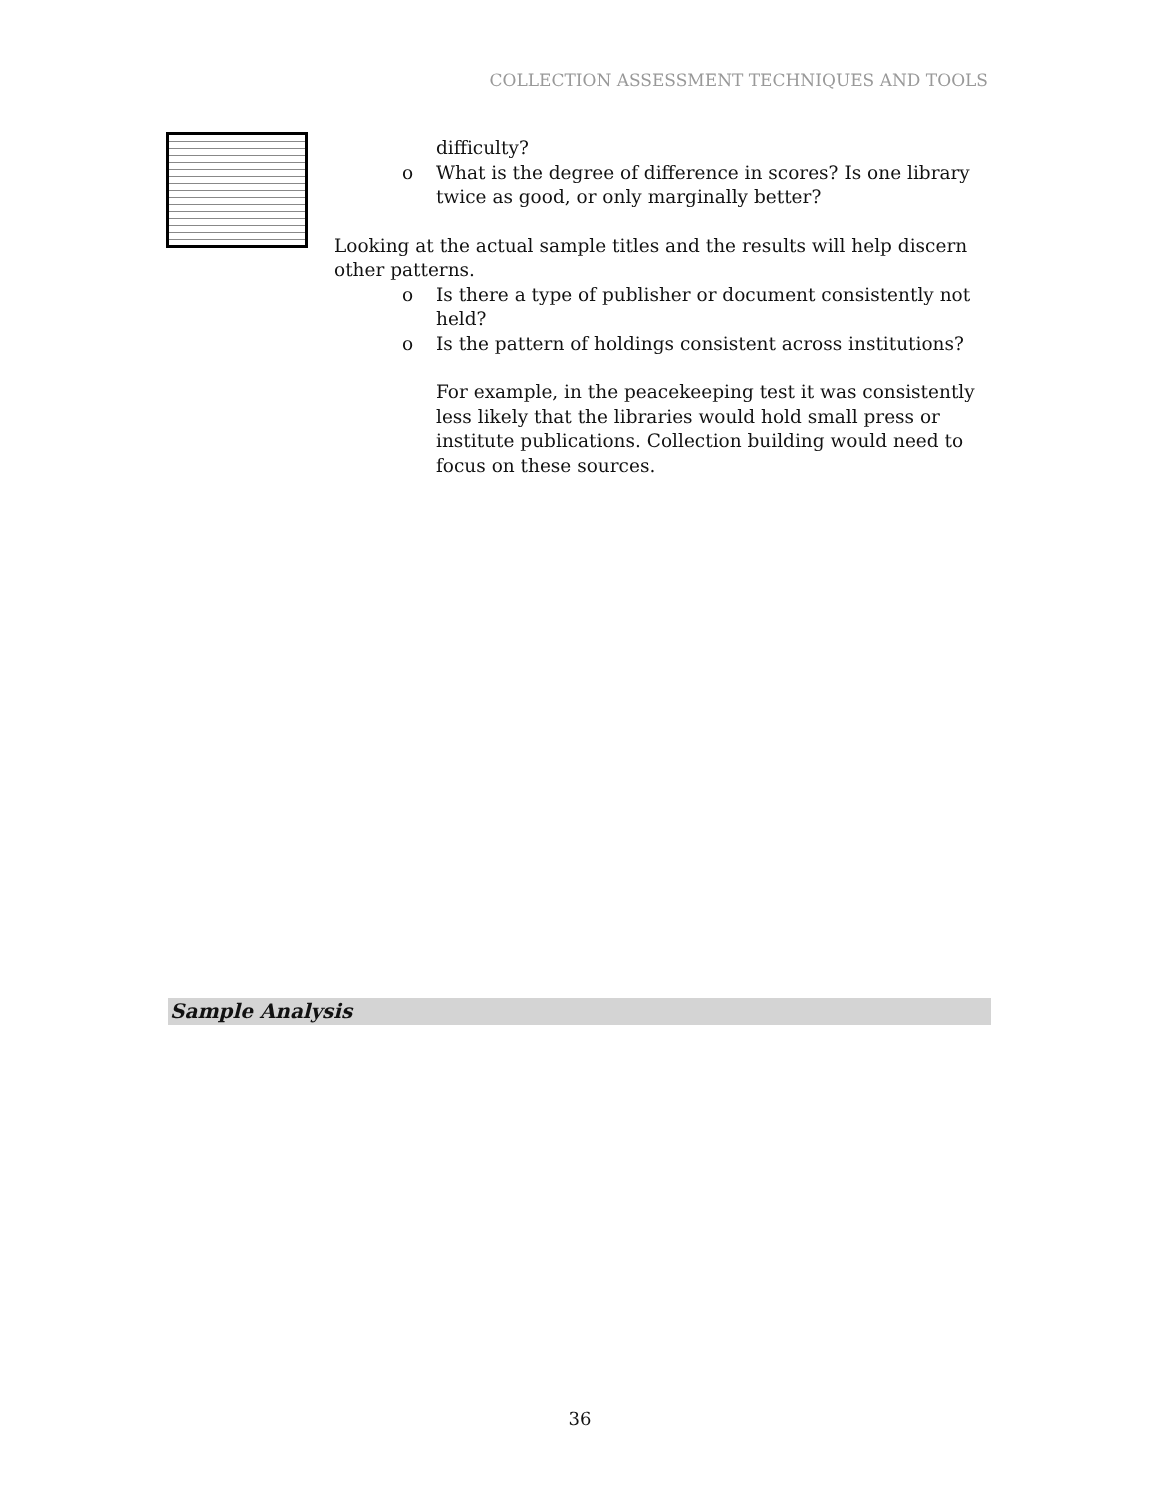COLLECTION ASSESSMENT TECHNIQUES AND TOOLS
difficulty?
o What is the degree of difference in scores? Is one library twice as good, or only marginally better?
Looking at the actual sample titles and the results will help discern other patterns.
o Is there a type of publisher or document consistently not held?
o Is the pattern of holdings consistent across institutions?
For example, in the peacekeeping test it was consistently less likely that the libraries would hold small press or institute publications. Collection building would need to focus on these sources.
Sample Analysis
36